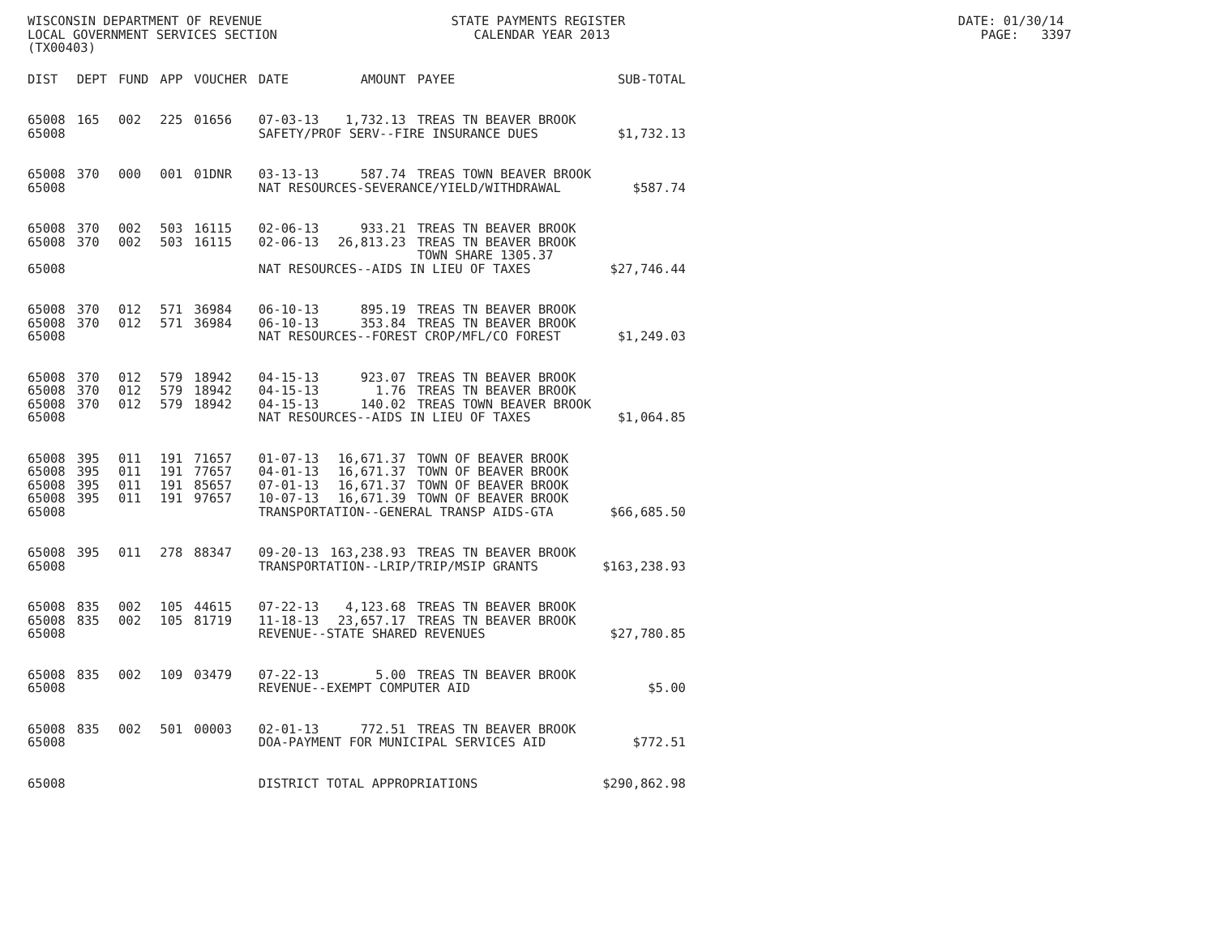WISCONSIN DEPARTMENT OF REVENUE STATE PAYMENTS REGISTER DATE: 01/30/14 LOCAL GOVERNMENT SERVICES SECTION CALENDAR YEAR 2013 PAGE: 3397 (TX00403)
| DIST | DEPT | FUND | APP | VOUCHER | DATE | AMOUNT | PAYEE | SUB-TOTAL |
| --- | --- | --- | --- | --- | --- | --- | --- | --- |
| 65008 | 165 | 002 | 225 | 01656 | 07-03-13 | 1,732.13 | TREAS TN BEAVER BROOK | |
| 65008 | | | | | SAFETY/PROF SERV--FIRE INSURANCE DUES | | | $1,732.13 |
| 65008 | 370 | 000 | 001 | 01DNR | 03-13-13 | 587.74 | TREAS TOWN BEAVER BROOK | |
| 65008 | | | | | NAT RESOURCES-SEVERANCE/YIELD/WITHDRAWAL | | | $587.74 |
| 65008 | 370 | 002 | 503 | 16115 | 02-06-13 | 933.21 | TREAS TN BEAVER BROOK | |
| 65008 | 370 | 002 | 503 | 16115 | 02-06-13 | 26,813.23 | TREAS TN BEAVER BROOK | |
| | | | | | | | TOWN SHARE 1305.37 | |
| 65008 | | | | | NAT RESOURCES--AIDS IN LIEU OF TAXES | | | $27,746.44 |
| 65008 | 370 | 012 | 571 | 36984 | 06-10-13 | 895.19 | TREAS TN BEAVER BROOK | |
| 65008 | 370 | 012 | 571 | 36984 | 06-10-13 | 353.84 | TREAS TN BEAVER BROOK | |
| 65008 | | | | | NAT RESOURCES--FOREST CROP/MFL/CO FOREST | | | $1,249.03 |
| 65008 | 370 | 012 | 579 | 18942 | 04-15-13 | 923.07 | TREAS TN BEAVER BROOK | |
| 65008 | 370 | 012 | 579 | 18942 | 04-15-13 | 1.76 | TREAS TN BEAVER BROOK | |
| 65008 | 370 | 012 | 579 | 18942 | 04-15-13 | 140.02 | TREAS TOWN BEAVER BROOK | |
| 65008 | | | | | NAT RESOURCES--AIDS IN LIEU OF TAXES | | | $1,064.85 |
| 65008 | 395 | 011 | 191 | 71657 | 01-07-13 | 16,671.37 | TOWN OF BEAVER BROOK | |
| 65008 | 395 | 011 | 191 | 77657 | 04-01-13 | 16,671.37 | TOWN OF BEAVER BROOK | |
| 65008 | 395 | 011 | 191 | 85657 | 07-01-13 | 16,671.37 | TOWN OF BEAVER BROOK | |
| 65008 | 395 | 011 | 191 | 97657 | 10-07-13 | 16,671.39 | TOWN OF BEAVER BROOK | |
| 65008 | | | | | TRANSPORTATION--GENERAL TRANSP AIDS-GTA | | | $66,685.50 |
| 65008 | 395 | 011 | 278 | 88347 | 09-20-13 | 163,238.93 | TREAS TN BEAVER BROOK | |
| 65008 | | | | | TRANSPORTATION--LRIP/TRIP/MSIP GRANTS | | | $163,238.93 |
| 65008 | 835 | 002 | 105 | 44615 | 07-22-13 | 4,123.68 | TREAS TN BEAVER BROOK | |
| 65008 | 835 | 002 | 105 | 81719 | 11-18-13 | 23,657.17 | TREAS TN BEAVER BROOK | |
| 65008 | | | | | REVENUE--STATE SHARED REVENUES | | | $27,780.85 |
| 65008 | 835 | 002 | 109 | 03479 | 07-22-13 | 5.00 | TREAS TN BEAVER BROOK | |
| 65008 | | | | | REVENUE--EXEMPT COMPUTER AID | | | $5.00 |
| 65008 | 835 | 002 | 501 | 00003 | 02-01-13 | 772.51 | TREAS TN BEAVER BROOK | |
| 65008 | | | | | DOA-PAYMENT FOR MUNICIPAL SERVICES AID | | | $772.51 |
| 65008 | | | | | DISTRICT TOTAL APPROPRIATIONS | | | $290,862.98 |